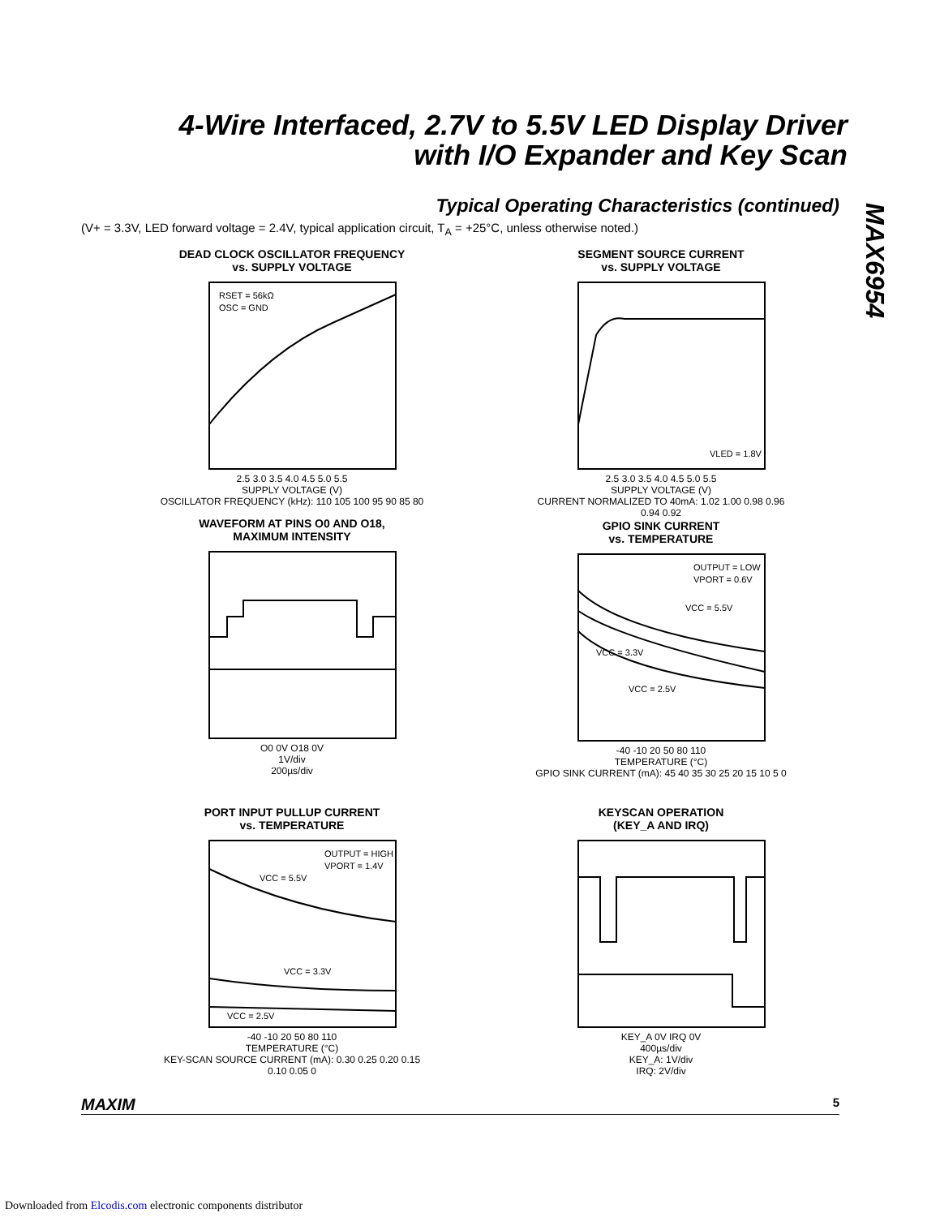4-Wire Interfaced, 2.7V to 5.5V LED Display Driver with I/O Expander and Key Scan
MAX6954
Typical Operating Characteristics (continued)
(V+ = 3.3V, LED forward voltage = 2.4V, typical application circuit, T<sub>A</sub> = +25°C, unless otherwise noted.)
DEAD CLOCK OSCILLATOR FREQUENCY
vs. SUPPLY VOLTAGE
RSET = 56kΩ
OSC = GND
2.5 3.0 3.5 4.0 4.5 5.0 5.5
SUPPLY VOLTAGE (V)
OSCILLATOR FREQUENCY (kHz): 110 105 100 95 90 85 80
SEGMENT SOURCE CURRENT
vs. SUPPLY VOLTAGE
VLED = 1.8V
2.5 3.0 3.5 4.0 4.5 5.0 5.5
SUPPLY VOLTAGE (V)
CURRENT NORMALIZED TO 40mA: 1.02 1.00 0.98 0.96 0.94 0.92
WAVEFORM AT PINS O0 AND O18,
MAXIMUM INTENSITY
O0 0V O18 0V
1V/div
200µs/div
GPIO SINK CURRENT
vs. TEMPERATURE
OUTPUT = LOW
VPORT = 0.6V
VCC = 5.5V
VCC = 3.3V
VCC = 2.5V
-40 -10 20 50 80 110
TEMPERATURE (°C)
GPIO SINK CURRENT (mA): 45 40 35 30 25 20 15 10 5 0
PORT INPUT PULLUP CURRENT
vs. TEMPERATURE
OUTPUT = HIGH
VPORT = 1.4V
VCC = 5.5V
VCC = 3.3V
VCC = 2.5V
-40 -10 20 50 80 110
TEMPERATURE (°C)
KEY-SCAN SOURCE CURRENT (mA): 0.30 0.25 0.20 0.15 0.10 0.05 0
KEYSCAN OPERATION
(KEY_A AND IRQ)
KEY_A 0V IRQ 0V
400µs/div
KEY_A: 1V/div
IRQ: 2V/div
MAXIM 5
Downloaded from Elcodis.com electronic components distributor